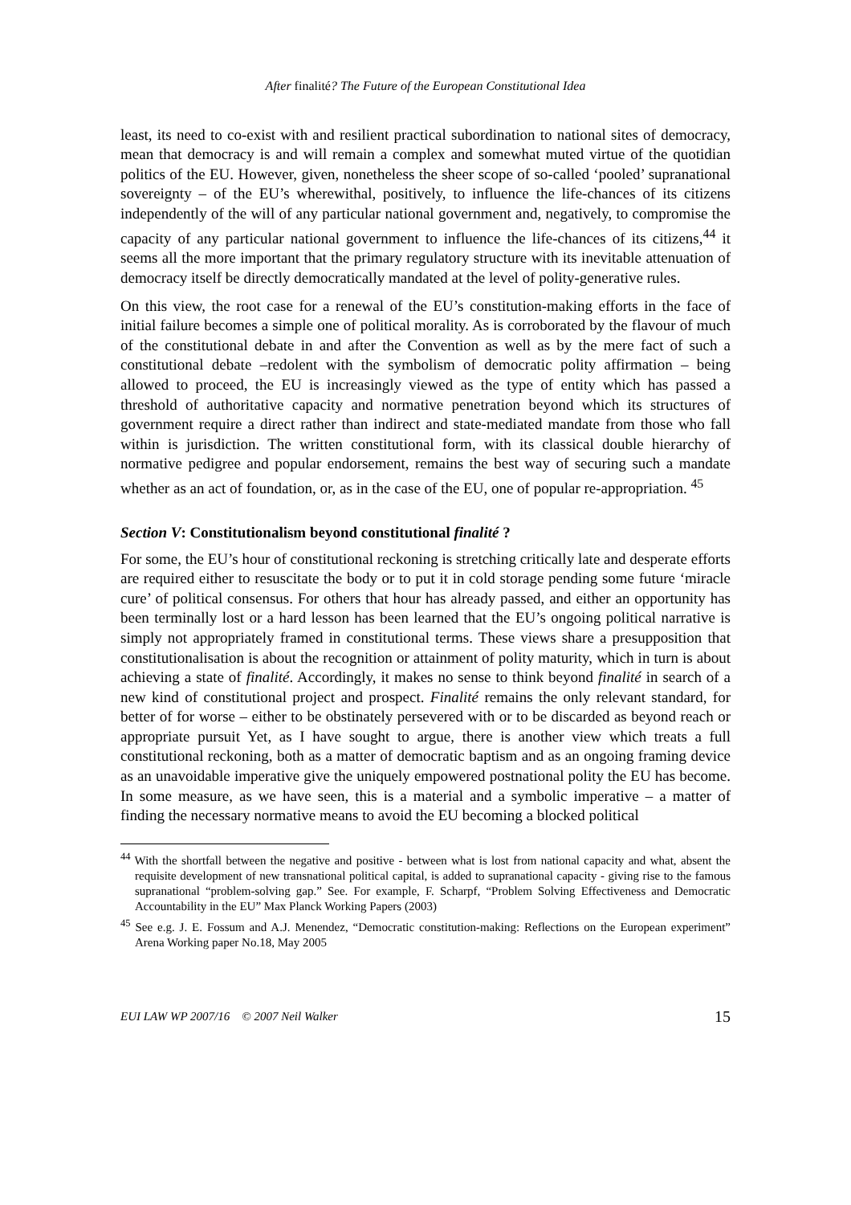After finalité? The Future of the European Constitutional Idea
least, its need to co-exist with and resilient practical subordination to national sites of democracy, mean that democracy is and will remain a complex and somewhat muted virtue of the quotidian politics of the EU. However, given, nonetheless the sheer scope of so-called ‘pooled’ supranational sovereignty – of the EU’s wherewithal, positively, to influence the life-chances of its citizens independently of the will of any particular national government and, negatively, to compromise the capacity of any particular national government to influence the life-chances of its citizens,<sup>44</sup> it seems all the more important that the primary regulatory structure with its inevitable attenuation of democracy itself be directly democratically mandated at the level of polity-generative rules.
On this view, the root case for a renewal of the EU’s constitution-making efforts in the face of initial failure becomes a simple one of political morality. As is corroborated by the flavour of much of the constitutional debate in and after the Convention as well as by the mere fact of such a constitutional debate –redolent with the symbolism of democratic polity affirmation – being allowed to proceed, the EU is increasingly viewed as the type of entity which has passed a threshold of authoritative capacity and normative penetration beyond which its structures of government require a direct rather than indirect and state-mediated mandate from those who fall within is jurisdiction. The written constitutional form, with its classical double hierarchy of normative pedigree and popular endorsement, remains the best way of securing such a mandate whether as an act of foundation, or, as in the case of the EU, one of popular re-appropriation. <sup>45</sup>
Section V: Constitutionalism beyond constitutional finalité ?
For some, the EU’s hour of constitutional reckoning is stretching critically late and desperate efforts are required either to resuscitate the body or to put it in cold storage pending some future ‘miracle cure’ of political consensus. For others that hour has already passed, and either an opportunity has been terminally lost or a hard lesson has been learned that the EU’s ongoing political narrative is simply not appropriately framed in constitutional terms. These views share a presupposition that constitutionalisation is about the recognition or attainment of polity maturity, which in turn is about achieving a state of finalité. Accordingly, it makes no sense to think beyond finalité in search of a new kind of constitutional project and prospect. Finalité remains the only relevant standard, for better of for worse – either to be obstinately persevered with or to be discarded as beyond reach or appropriate pursuit Yet, as I have sought to argue, there is another view which treats a full constitutional reckoning, both as a matter of democratic baptism and as an ongoing framing device as an unavoidable imperative give the uniquely empowered postnational polity the EU has become. In some measure, as we have seen, this is a material and a symbolic imperative – a matter of finding the necessary normative means to avoid the EU becoming a blocked political
<sup>44</sup> With the shortfall between the negative and positive - between what is lost from national capacity and what, absent the requisite development of new transnational political capital, is added to supranational capacity - giving rise to the famous supranational “problem-solving gap.” See. For example, F. Scharpf, “Problem Solving Effectiveness and Democratic Accountability in the EU” Max Planck Working Papers (2003)
<sup>45</sup> See e.g. J. E. Fossum and A.J. Menendez, “Democratic constitution-making: Reflections on the European experiment” Arena Working paper No.18, May 2005
EUI LAW WP 2007/16 © 2007 Neil Walker 15